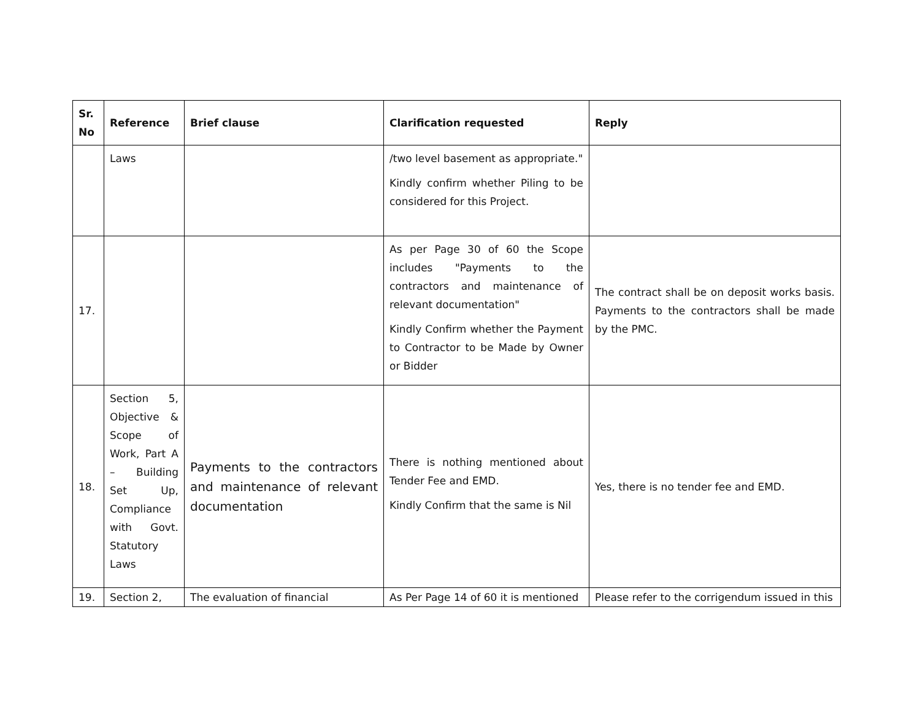| Sr. No | Reference | Brief clause | Clarification requested | Reply |
| --- | --- | --- | --- | --- |
| | Laws | | /two level basement as appropriate." Kindly confirm whether Piling to be considered for this Project. | |
| 17. | | | As per Page 30 of 60 the Scope includes "Payments to the contractors and maintenance of relevant documentation" Kindly Confirm whether the Payment to Contractor to be Made by Owner or Bidder | The contract shall be on deposit works basis. Payments to the contractors shall be made by the PMC. |
| 18. | Section 5, Objective & Scope of Work, Part A – Building Set Up, Compliance with Govt. Statutory Laws | Payments to the contractors and maintenance of relevant documentation | There is nothing mentioned about Tender Fee and EMD. Kindly Confirm that the same is Nil | Yes, there is no tender fee and EMD. |
| 19. | Section 2, | The evaluation of financial | As Per Page 14 of 60 it is mentioned | Please refer to the corrigendum issued in this |